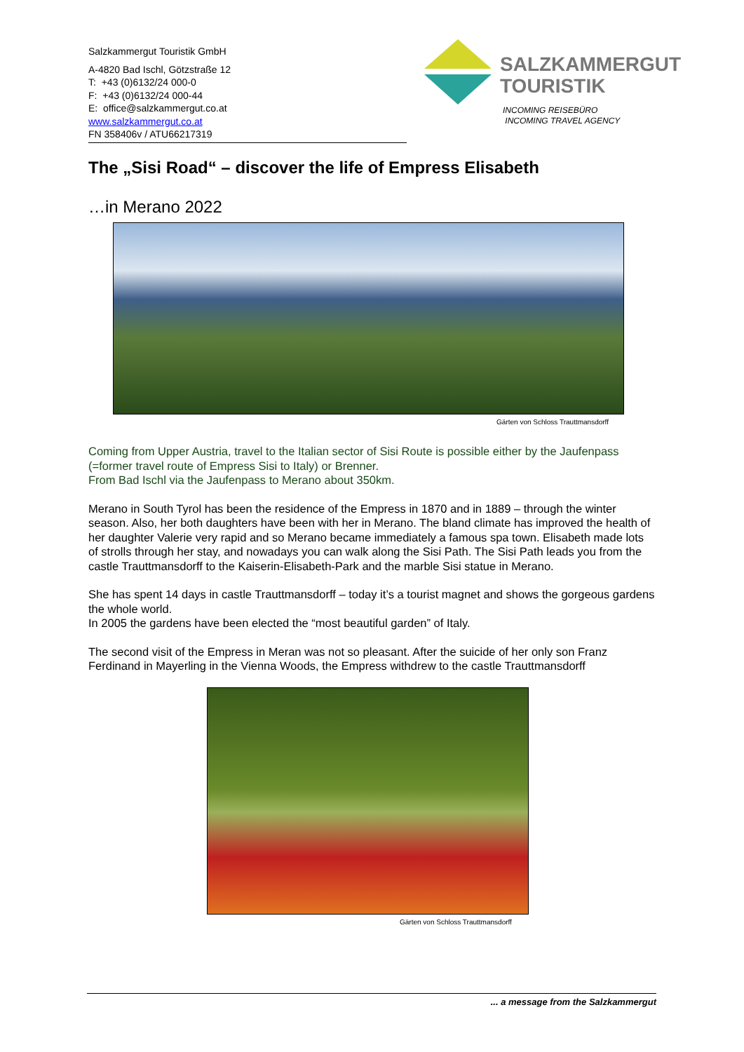Salzkammergut Touristik GmbH
A-4820 Bad Ischl, Götzstraße 12
T: +43 (0)6132/24 000-0
F: +43 (0)6132/24 000-44
E: office@salzkammergut.co.at
www.salzkammergut.co.at
FN 358406v / ATU66217319
SALZKAMMERGUT
TOURISTIK
INCOMING REISEBÜRO
INCOMING TRAVEL AGENCY
The „Sisi Road“ – discover the life of Empress Elisabeth
…in Merano 2022
Gärten von Schloss Trauttmansdorff
Coming from Upper Austria, travel to the Italian sector of Sisi Route is possible either by the Jaufenpass (=former travel route of Empress Sisi to Italy) or Brenner.
From Bad Ischl via the Jaufenpass to Merano about 350km.
Merano in South Tyrol has been the residence of the Empress in 1870 and in 1889 – through the winter season. Also, her both daughters have been with her in Merano. The bland climate has improved the health of her daughter Valerie very rapid and so Merano became immediately a famous spa town. Elisabeth made lots of strolls through her stay, and nowadays you can walk along the Sisi Path. The Sisi Path leads you from the castle Trauttmansdorff to the Kaiserin-Elisabeth-Park and the marble Sisi statue in Merano.
She has spent 14 days in castle Trauttmansdorff – today it’s a tourist magnet and shows the gorgeous gardens the whole world.
In 2005 the gardens have been elected the “most beautiful garden” of Italy.
The second visit of the Empress in Meran was not so pleasant. After the suicide of her only son Franz Ferdinand in Mayerling in the Vienna Woods, the Empress withdrew to the castle Trauttmansdorff
Gärten von Schloss Trauttmansdorff
... a message from the Salzkammergut